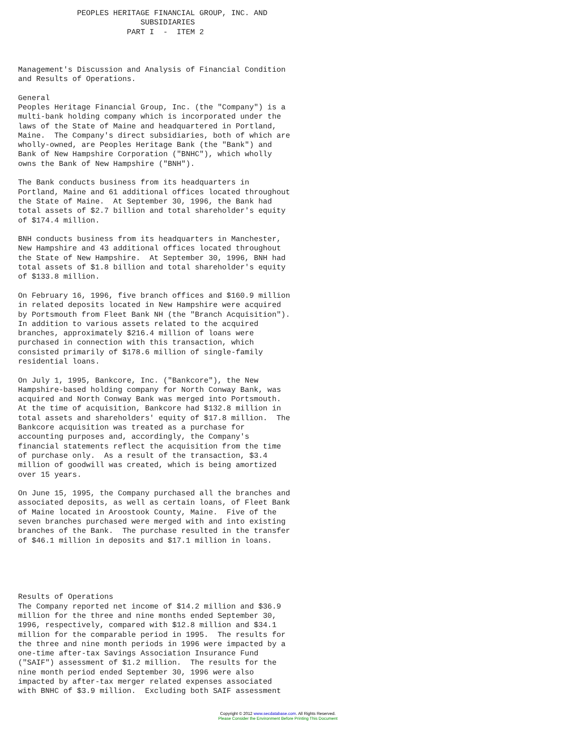PEOPLES HERITAGE FINANCIAL GROUP, INC. AND
                           SUBSIDIARIES
                        PART I  -  ITEM 2



Management's Discussion and Analysis of Financial Condition
and Results of Operations.

General
Peoples Heritage Financial Group, Inc. (the "Company") is a
multi-bank holding company which is incorporated under the
laws of the State of Maine and headquartered in Portland,
Maine.  The Company's direct subsidiaries, both of which are
wholly-owned, are Peoples Heritage Bank (the "Bank") and
Bank of New Hampshire Corporation ("BNHC"), which wholly
owns the Bank of New Hampshire ("BNH").

The Bank conducts business from its headquarters in
Portland, Maine and 61 additional offices located throughout
the State of Maine.  At September 30, 1996, the Bank had
total assets of $2.7 billion and total shareholder's equity
of $174.4 million.

BNH conducts business from its headquarters in Manchester,
New Hampshire and 43 additional offices located throughout
the State of New Hampshire.  At September 30, 1996, BNH had
total assets of $1.8 billion and total shareholder's equity
of $133.8 million.

On February 16, 1996, five branch offices and $160.9 million
in related deposits located in New Hampshire were acquired
by Portsmouth from Fleet Bank NH (the "Branch Acquisition").
In addition to various assets related to the acquired
branches, approximately $216.4 million of loans were
purchased in connection with this transaction, which
consisted primarily of $178.6 million of single-family
residential loans.

On July 1, 1995, Bankcore, Inc. ("Bankcore"), the New
Hampshire-based holding company for North Conway Bank, was
acquired and North Conway Bank was merged into Portsmouth.
At the time of acquisition, Bankcore had $132.8 million in
total assets and shareholders' equity of $17.8 million.  The
Bankcore acquisition was treated as a purchase for
accounting purposes and, accordingly, the Company's
financial statements reflect the acquisition from the time
of purchase only.  As a result of the transaction, $3.4
million of goodwill was created, which is being amortized
over 15 years.

On June 15, 1995, the Company purchased all the branches and
associated deposits, as well as certain loans, of Fleet Bank
of Maine located in Aroostook County, Maine.  Five of the
seven branches purchased were merged with and into existing
branches of the Bank.  The purchase resulted in the transfer
of $46.1 million in deposits and $17.1 million in loans.





Results of Operations
The Company reported net income of $14.2 million and $36.9
million for the three and nine months ended September 30,
1996, respectively, compared with $12.8 million and $34.1
million for the comparable period in 1995.  The results for
the three and nine month periods in 1996 were impacted by a
one-time after-tax Savings Association Insurance Fund
("SAIF") assessment of $1.2 million.  The results for the
nine month period ended September 30, 1996 were also
impacted by after-tax merger related expenses associated
with BNHC of $3.9 million.  Excluding both SAIF assessment
Copyright © 2012 www.secdatabase.com. All Rights Reserved.
Please Consider the Environment Before Printing This Document